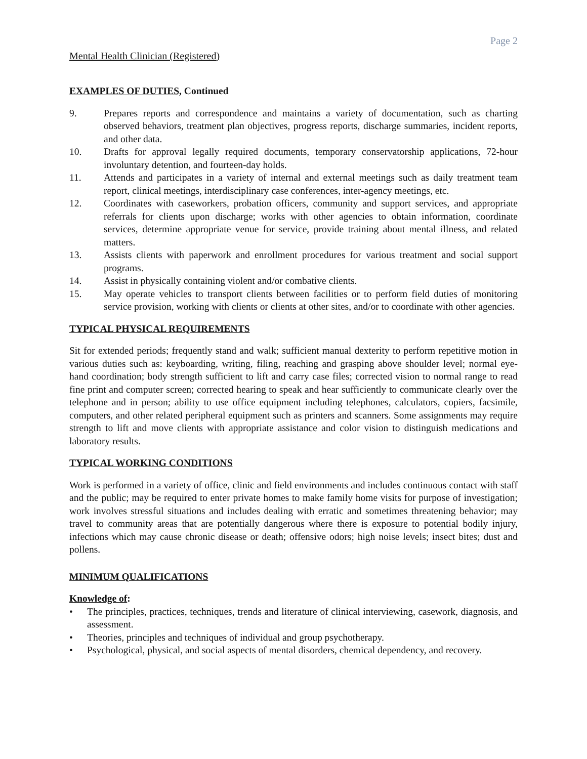Page 2
Mental Health Clinician (Registered)
EXAMPLES OF DUTIES, Continued
9. Prepares reports and correspondence and maintains a variety of documentation, such as charting observed behaviors, treatment plan objectives, progress reports, discharge summaries, incident reports, and other data.
10. Drafts for approval legally required documents, temporary conservatorship applications, 72-hour involuntary detention, and fourteen-day holds.
11. Attends and participates in a variety of internal and external meetings such as daily treatment team report, clinical meetings, interdisciplinary case conferences, inter-agency meetings, etc.
12. Coordinates with caseworkers, probation officers, community and support services, and appropriate referrals for clients upon discharge; works with other agencies to obtain information, coordinate services, determine appropriate venue for service, provide training about mental illness, and related matters.
13. Assists clients with paperwork and enrollment procedures for various treatment and social support programs.
14. Assist in physically containing violent and/or combative clients.
15. May operate vehicles to transport clients between facilities or to perform field duties of monitoring service provision, working with clients or clients at other sites, and/or to coordinate with other agencies.
TYPICAL PHYSICAL REQUIREMENTS
Sit for extended periods; frequently stand and walk; sufficient manual dexterity to perform repetitive motion in various duties such as: keyboarding, writing, filing, reaching and grasping above shoulder level; normal eye-hand coordination; body strength sufficient to lift and carry case files; corrected vision to normal range to read fine print and computer screen; corrected hearing to speak and hear sufficiently to communicate clearly over the telephone and in person; ability to use office equipment including telephones, calculators, copiers, facsimile, computers, and other related peripheral equipment such as printers and scanners. Some assignments may require strength to lift and move clients with appropriate assistance and color vision to distinguish medications and laboratory results.
TYPICAL WORKING CONDITIONS
Work is performed in a variety of office, clinic and field environments and includes continuous contact with staff and the public; may be required to enter private homes to make family home visits for purpose of investigation; work involves stressful situations and includes dealing with erratic and sometimes threatening behavior; may travel to community areas that are potentially dangerous where there is exposure to potential bodily injury, infections which may cause chronic disease or death; offensive odors; high noise levels; insect bites; dust and pollens.
MINIMUM QUALIFICATIONS
Knowledge of:
• The principles, practices, techniques, trends and literature of clinical interviewing, casework, diagnosis, and assessment.
• Theories, principles and techniques of individual and group psychotherapy.
• Psychological, physical, and social aspects of mental disorders, chemical dependency, and recovery.